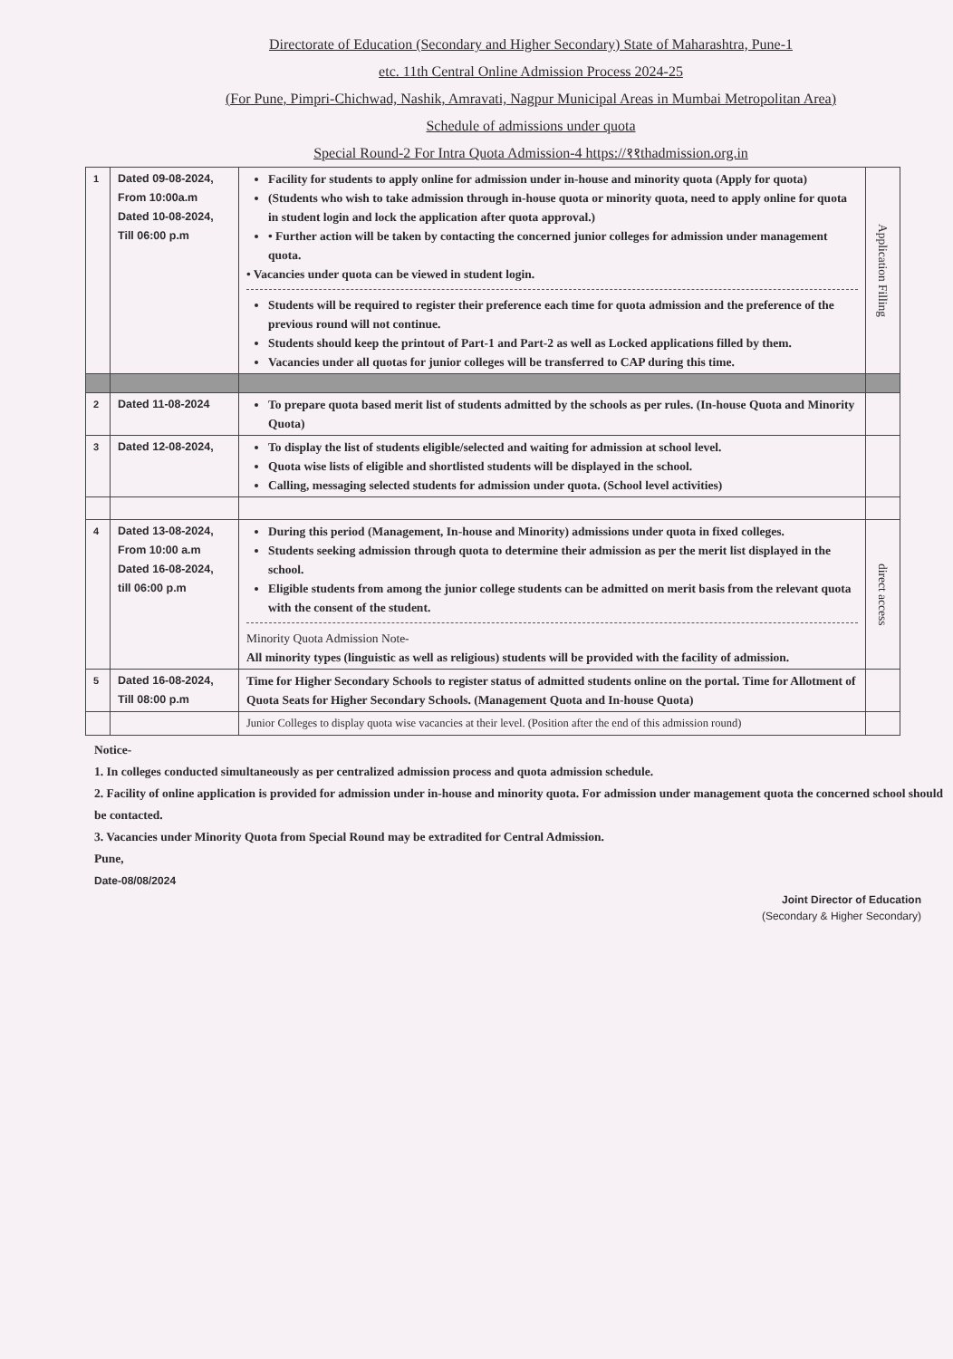Directorate of Education (Secondary and Higher Secondary) State of Maharashtra, Pune-1
etc. 11th Central Online Admission Process 2024-25
(For Pune, Pimpri-Chichwad, Nashik, Amravati, Nagpur Municipal Areas in Mumbai Metropolitan Area)
Schedule of admissions under quota
Special Round-2 For Intra Quota Admission-4 https://११thadmission.org.in
| 1 | Dated 09-08-2024, From 10:00a.m Dated 10-08-2024, Till 06:00 p.m | Facility for students to apply online for admission under in-house and minority quota (Apply for quota) (Students who wish to take admission through in-house quota or minority quota, need to apply online for quota in student login and lock the application after quota approval.) • Further action will be taken by contacting the concerned junior colleges for admission under management quota. • Vacancies under quota can be viewed in student login. Students will be required to register their preference each time for quota admission and the preference of the previous round will not continue. Students should keep the printout of Part-1 and Part-2 as well as Locked applications filled by them. Vacancies under all quotas for junior colleges will be transferred to CAP during this time. | Application Filling |
| 2 | Dated 11-08-2024 | To prepare quota based merit list of students admitted by the schools as per rules. (In-house Quota and Minority Quota) | |
| 3 | Dated 12-08-2024, | To display the list of students eligible/selected and waiting for admission at school level. Quota wise lists of eligible and shortlisted students will be displayed in the school. Calling, messaging selected students for admission under quota. (School level activities) | |
| 4 | Dated 13-08-2024, From 10:00 a.m Dated 16-08-2024, till 06:00 p.m | During this period (Management, In-house and Minority) admissions under quota in fixed colleges. Students seeking admission through quota to determine their admission as per the merit list displayed in the school. Eligible students from among the junior college students can be admitted on merit basis from the relevant quota with the consent of the student. Minority Quota Admission Note- All minority types (linguistic as well as religious) students will be provided with the facility of admission. | direct access |
| 5 | Dated 16-08-2024, Till 08:00 p.m | Time for Higher Secondary Schools to register status of admitted students online on the portal. Time for Allotment of Quota Seats for Higher Secondary Schools. (Management Quota and In-house Quota) | |
| | | Junior Colleges to display quota wise vacancies at their level. (Position after the end of this admission round) | |
Notice-
1. In colleges conducted simultaneously as per centralized admission process and quota admission schedule.
2. Facility of online application is provided for admission under in-house and minority quota. For admission under management quota the concerned school should be contacted.
3. Vacancies under Minority Quota from Special Round may be extradited for Central Admission.
Pune,
Date-08/08/2024
Joint Director of Education
(Secondary & Higher Secondary)